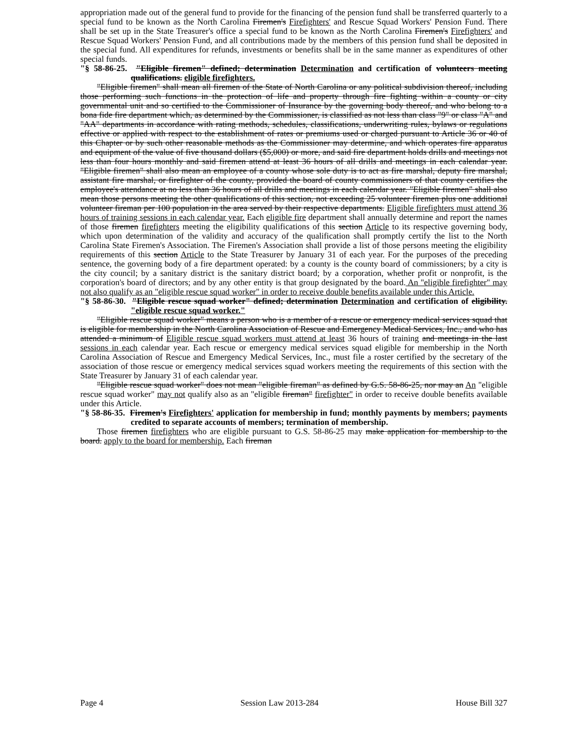appropriation made out of the general fund to provide for the financing of the pension fund shall be transferred quarterly to a special fund to be known as the North Carolina Firemen's Firefighters' and Rescue Squad Workers' Pension Fund. There shall be set up in the State Treasurer's office a special fund to be known as the North Carolina Firemen's Firefighters' and Rescue Squad Workers' Pension Fund, and all contributions made by the members of this pension fund shall be deposited in the special fund. All expenditures for refunds, investments or benefits shall be in the same manner as expenditures of other special funds.
"§ 58-86-25. "Eligible firemen" defined; determination Determination and certification of volunteers meeting qualifications. eligible firefighters.
"Eligible firemen" shall mean all firemen of the State of North Carolina or any political subdivision thereof, including those performing such functions in the protection of life and property through fire fighting within a county or city governmental unit and so certified to the Commissioner of Insurance by the governing body thereof, and who belong to a bona fide fire department which, as determined by the Commissioner, is classified as not less than class "9" or class "A" and "AA" departments in accordance with rating methods, schedules, classifications, underwriting rules, bylaws or regulations effective or applied with respect to the establishment of rates or premiums used or charged pursuant to Article 36 or 40 of this Chapter or by such other reasonable methods as the Commissioner may determine, and which operates fire apparatus and equipment of the value of five thousand dollars ($5,000) or more, and said fire department holds drills and meetings not less than four hours monthly and said firemen attend at least 36 hours of all drills and meetings in each calendar year. "Eligible firemen" shall also mean an employee of a county whose sole duty is to act as fire marshal, deputy fire marshal, assistant fire marshal, or firefighter of the county, provided the board of county commissioners of that county certifies the employee's attendance at no less than 36 hours of all drills and meetings in each calendar year. "Eligible firemen" shall also mean those persons meeting the other qualifications of this section, not exceeding 25 volunteer firemen plus one additional volunteer fireman per 100 population in the area served by their respective departments. Eligible firefighters must attend 36 hours of training sessions in each calendar year. Each eligible fire department shall annually determine and report the names of those firemen firefighters meeting the eligibility qualifications of this section Article to its respective governing body, which upon determination of the validity and accuracy of the qualification shall promptly certify the list to the North Carolina State Firemen's Association. The Firemen's Association shall provide a list of those persons meeting the eligibility requirements of this section Article to the State Treasurer by January 31 of each year. For the purposes of the preceding sentence, the governing body of a fire department operated: by a county is the county board of commissioners; by a city is the city council; by a sanitary district is the sanitary district board; by a corporation, whether profit or nonprofit, is the corporation's board of directors; and by any other entity is that group designated by the board. An "eligible firefighter" may not also qualify as an "eligible rescue squad worker" in order to receive double benefits available under this Article.
"§ 58-86-30. "Eligible rescue squad worker" defined; determination Determination and certification of eligibility. "eligible rescue squad worker."
"Eligible rescue squad worker" means a person who is a member of a rescue or emergency medical services squad that is eligible for membership in the North Carolina Association of Rescue and Emergency Medical Services, Inc., and who has attended a minimum of Eligible rescue squad workers must attend at least 36 hours of training and meetings in the last sessions in each calendar year. Each rescue or emergency medical services squad eligible for membership in the North Carolina Association of Rescue and Emergency Medical Services, Inc., must file a roster certified by the secretary of the association of those rescue or emergency medical services squad workers meeting the requirements of this section with the State Treasurer by January 31 of each calendar year.
"Eligible rescue squad worker" does not mean "eligible fireman" as defined by G.S. 58-86-25, nor may an An "eligible rescue squad worker" may not qualify also as an "eligible fireman" firefighter" in order to receive double benefits available under this Article.
"§ 58-86-35. Firemen's Firefighters' application for membership in fund; monthly payments by members; payments credited to separate accounts of members; termination of membership.
Those firemen firefighters who are eligible pursuant to G.S. 58-86-25 may make application for membership to the board. apply to the board for membership. Each fireman
Page 4 Session Law 2013-284 House Bill 327